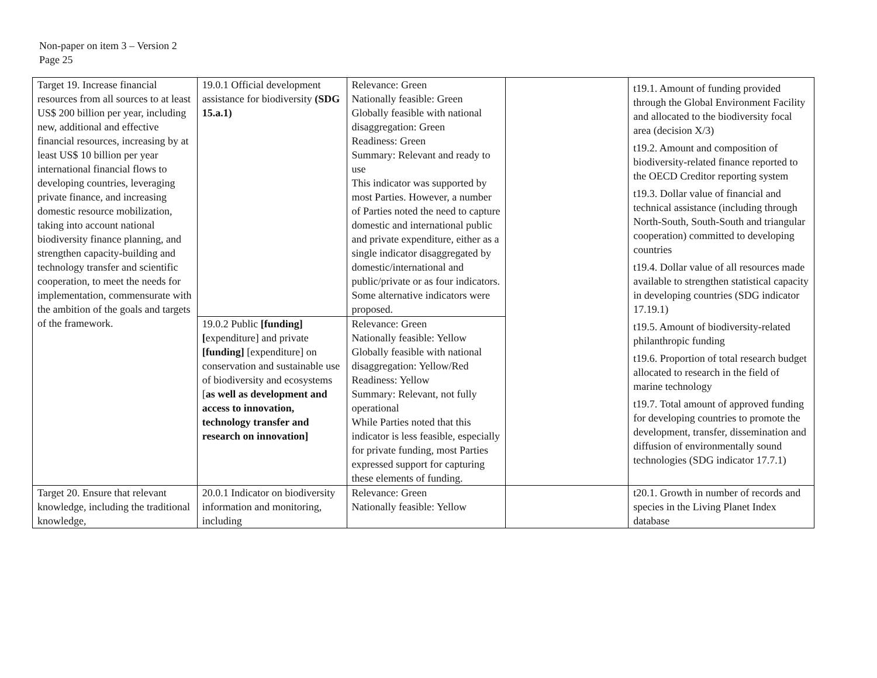Non-paper on item 3 – Version 2
Page 25
| Target 19. Increase financial resources from all sources to at least US$ 200 billion per year, including new, additional and effective financial resources, increasing by at least US$ 10 billion per year international financial flows to developing countries, leveraging private finance, and increasing domestic resource mobilization, taking into account national biodiversity finance planning, and strengthen capacity-building and technology transfer and scientific cooperation, to meet the needs for implementation, commensurate with the ambition of the goals and targets of the framework. | 19.0.1 Official development assistance for biodiversity (SDG 15.a.1) | Relevance: Green Nationally feasible: Green Globally feasible with national disaggregation: Green Readiness: Green Summary: Relevant and ready to use This indicator was supported by most Parties. However, a number of Parties noted the need to capture domestic and international public and private expenditure, either as a single indicator disaggregated by domestic/international and public/private or as four indicators. Some alternative indicators were proposed. | | t19.1. Amount of funding provided through the Global Environment Facility and allocated to the biodiversity focal area (decision X/3) t19.2. Amount and composition of biodiversity-related finance reported to the OECD Creditor reporting system t19.3. Dollar value of financial and technical assistance (including through North-South, South-South and triangular cooperation) committed to developing countries t19.4. Dollar value of all resources made available to strengthen statistical capacity in developing countries (SDG indicator 17.19.1) t19.5. Amount of biodiversity-related philanthropic funding t19.6. Proportion of total research budget allocated to research in the field of marine technology t19.7. Total amount of approved funding for developing countries to promote the development, transfer, dissemination and diffusion of environmentally sound technologies (SDG indicator 17.7.1) |
| | 19.0.2 Public [funding] [ expenditure] and private [funding] [expenditure] on conservation and sustainable use of biodiversity and ecosystems [ as well as development and access to innovation, technology transfer and research on innovation] | Relevance: Green Nationally feasible: Yellow Globally feasible with national disaggregation: Yellow/Red Readiness: Yellow Summary: Relevant, not fully operational While Parties noted that this indicator is less feasible, especially for private funding, most Parties expressed support for capturing these elements of funding. | | |
| Target 20. Ensure that relevant knowledge, including the traditional knowledge, | 20.0.1 Indicator on biodiversity information and monitoring, including | Relevance: Green Nationally feasible: Yellow | | t20.1. Growth in number of records and species in the Living Planet Index database |